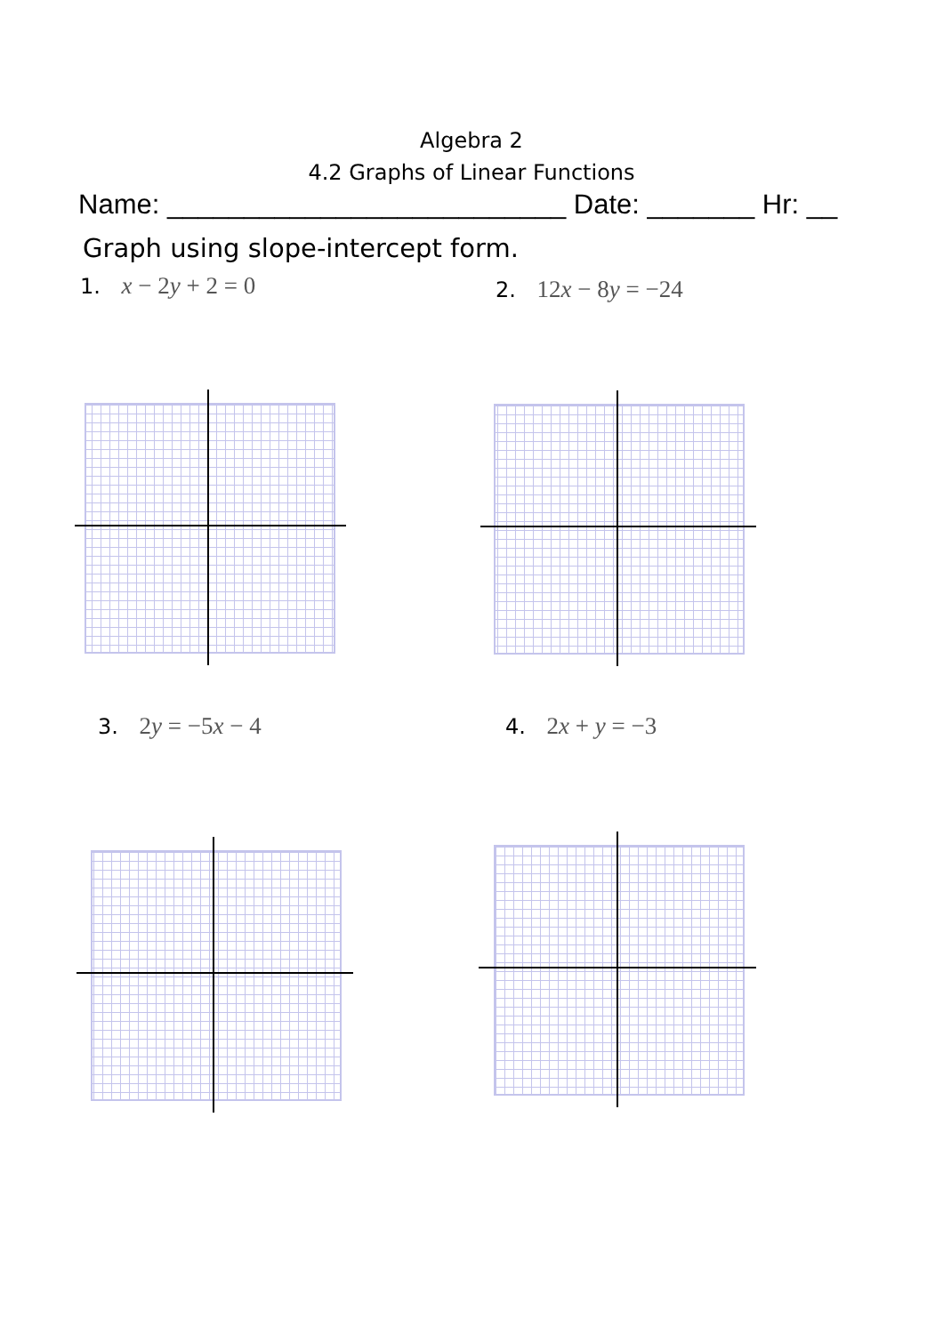Algebra 2
4.2 Graphs of Linear Functions
Name: __________________________ Date: _______ Hr: __
Graph using slope-intercept form.
1. x − 2y + 2 = 0
2. 12x − 8y = −24
3. 2y = −5x − 4
4. 2x + y = −3